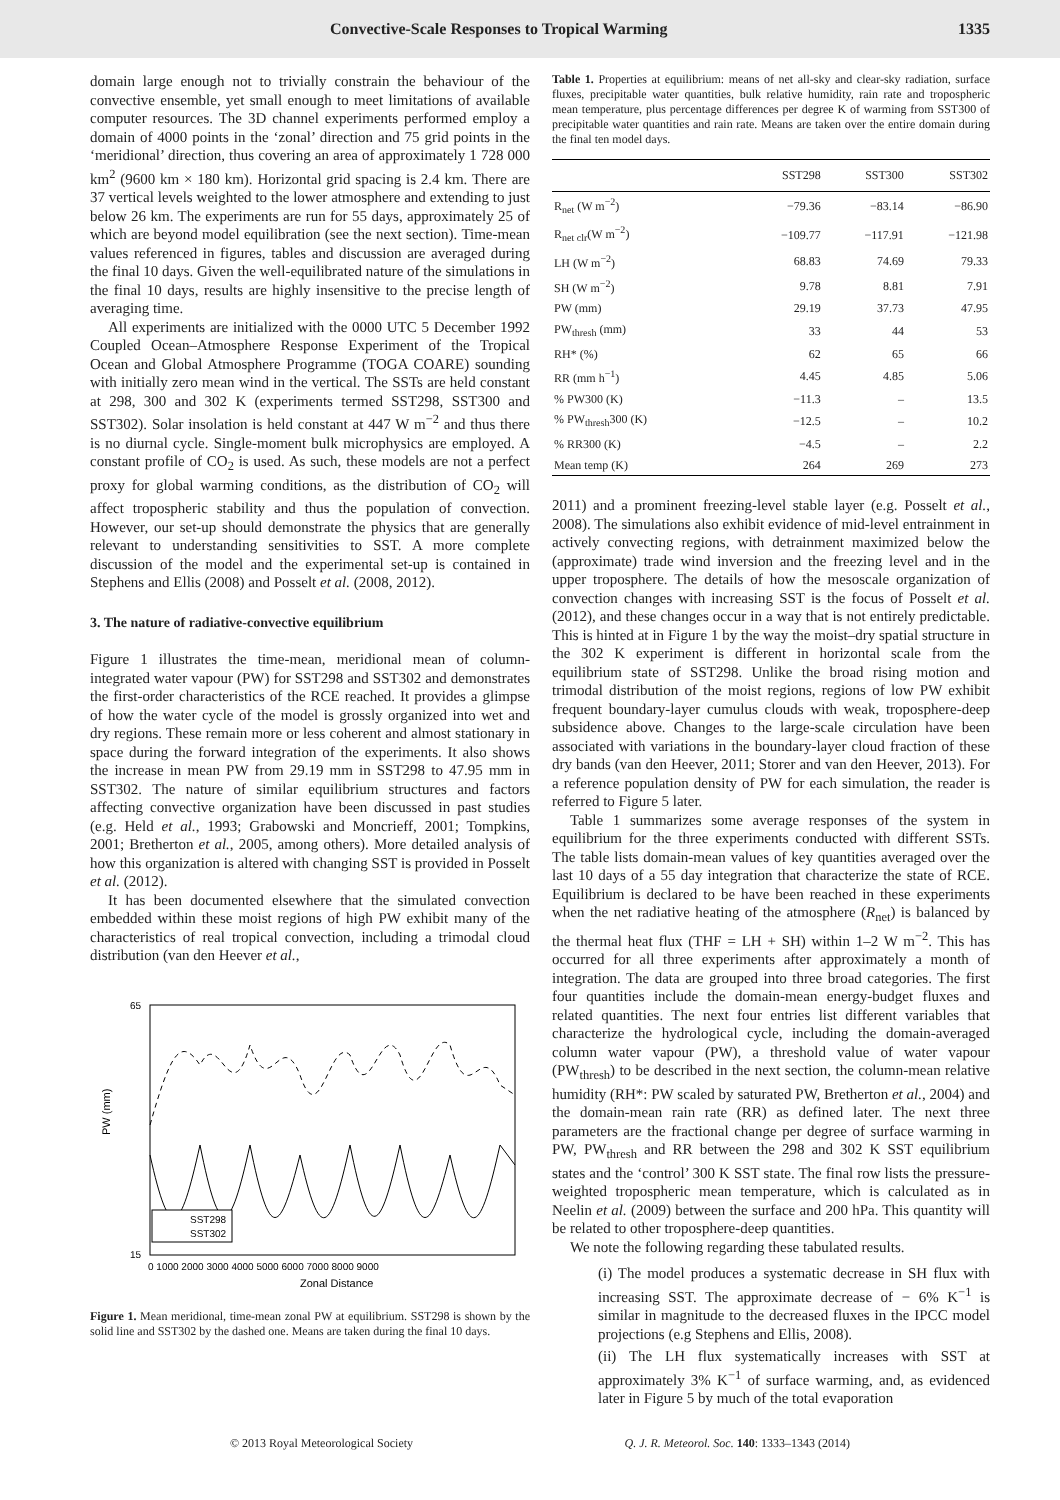Convective-Scale Responses to Tropical Warming 1335
domain large enough not to trivially constrain the behaviour of the convective ensemble, yet small enough to meet limitations of available computer resources. The 3D channel experiments performed employ a domain of 4000 points in the ‘zonal’ direction and 75 grid points in the ‘meridional’ direction, thus covering an area of approximately 1 728 000 km<sup>2</sup> (9600 km × 180 km). Horizontal grid spacing is 2.4 km. There are 37 vertical levels weighted to the lower atmosphere and extending to just below 26 km. The experiments are run for 55 days, approximately 25 of which are beyond model equilibration (see the next section). Time-mean values referenced in figures, tables and discussion are averaged during the final 10 days. Given the well-equilibrated nature of the simulations in the final 10 days, results are highly insensitive to the precise length of averaging time.
All experiments are initialized with the 0000 UTC 5 December 1992 Coupled Ocean–Atmosphere Response Experiment of the Tropical Ocean and Global Atmosphere Programme (TOGA COARE) sounding with initially zero mean wind in the vertical. The SSTs are held constant at 298, 300 and 302 K (experiments termed SST298, SST300 and SST302). Solar insolation is held constant at 447 W m<sup>−2</sup> and thus there is no diurnal cycle. Single-moment bulk microphysics are employed. A constant profile of CO<sub>2</sub> is used. As such, these models are not a perfect proxy for global warming conditions, as the distribution of CO<sub>2</sub> will affect tropospheric stability and thus the population of convection. However, our set-up should demonstrate the physics that are generally relevant to understanding sensitivities to SST. A more complete discussion of the model and the experimental set-up is contained in Stephens and Ellis (2008) and Posselt et al. (2008, 2012).
3. The nature of radiative-convective equilibrium
Figure 1 illustrates the time-mean, meridional mean of column-integrated water vapour (PW) for SST298 and SST302 and demonstrates the first-order characteristics of the RCE reached. It provides a glimpse of how the water cycle of the model is grossly organized into wet and dry regions. These remain more or less coherent and almost stationary in space during the forward integration of the experiments. It also shows the increase in mean PW from 29.19 mm in SST298 to 47.95 mm in SST302. The nature of similar equilibrium structures and factors affecting convective organization have been discussed in past studies (e.g. Held et al., 1993; Grabowski and Moncrieff, 2001; Tompkins, 2001; Bretherton et al., 2005, among others). More detailed analysis of how this organization is altered with changing SST is provided in Posselt et al. (2012).
It has been documented elsewhere that the simulated convection embedded within these moist regions of high PW exhibit many of the characteristics of real tropical convection, including a trimodal cloud distribution (van den Heever et al.,
PW (mm)
Zonal Distance
65
15
0 1000 2000 3000 4000 5000 6000 7000 8000 9000
SST298
SST302
Figure 1. Mean meridional, time-mean zonal PW at equilibrium. SST298 is shown by the solid line and SST302 by the dashed one. Means are taken during the final 10 days.
Table 1. Properties at equilibrium: means of net all-sky and clear-sky radiation, surface fluxes, precipitable water quantities, bulk relative humidity, rain rate and tropospheric mean temperature, plus percentage differences per degree K of warming from SST300 of precipitable water quantities and rain rate. Means are taken over the entire domain during the final ten model days.
| | SST298 | SST300 | SST302 |
| --- | --- | --- | --- |
| R<sub>net</sub> (W m<sup>−2</sup>) | −79.36 | −83.14 | −86.90 |
| R<sub>net clr</sub>(W m<sup>−2</sup>) | −109.77 | −117.91 | −121.98 |
| LH (W m<sup>−2</sup>) | 68.83 | 74.69 | 79.33 |
| SH (W m<sup>−2</sup>) | 9.78 | 8.81 | 7.91 |
| PW (mm) | 29.19 | 37.73 | 47.95 |
| PW<sub>thresh</sub> (mm) | 33 | 44 | 53 |
| RH* (%) | 62 | 65 | 66 |
| RR (mm h<sup>−1</sup>) | 4.45 | 4.85 | 5.06 |
| % PW300 (K) | −11.3 | – | 13.5 |
| % PW<sub>thresh</sub>300 (K) | −12.5 | – | 10.2 |
| % RR300 (K) | −4.5 | – | 2.2 |
| Mean temp (K) | 264 | 269 | 273 |
2011) and a prominent freezing-level stable layer (e.g. Posselt et al., 2008). The simulations also exhibit evidence of mid-level entrainment in actively convecting regions, with detrainment maximized below the (approximate) trade wind inversion and the freezing level and in the upper troposphere. The details of how the mesoscale organization of convection changes with increasing SST is the focus of Posselt et al. (2012), and these changes occur in a way that is not entirely predictable. This is hinted at in Figure 1 by the way the moist–dry spatial structure in the 302 K experiment is different in horizontal scale from the equilibrium state of SST298. Unlike the broad rising motion and trimodal distribution of the moist regions, regions of low PW exhibit frequent boundary-layer cumulus clouds with weak, troposphere-deep subsidence above. Changes to the large-scale circulation have been associated with variations in the boundary-layer cloud fraction of these dry bands (van den Heever, 2011; Storer and van den Heever, 2013). For a reference population density of PW for each simulation, the reader is referred to Figure 5 later.
Table 1 summarizes some average responses of the system in equilibrium for the three experiments conducted with different SSTs. The table lists domain-mean values of key quantities averaged over the last 10 days of a 55 day integration that characterize the state of RCE. Equilibrium is declared to be have been reached in these experiments when the net radiative heating of the atmosphere (R<sub>net</sub>) is balanced by the thermal heat flux (THF = LH + SH) within 1–2 W m<sup>−2</sup>. This has occurred for all three experiments after approximately a month of integration. The data are grouped into three broad categories. The first four quantities include the domain-mean energy-budget fluxes and related quantities. The next four entries list different variables that characterize the hydrological cycle, including the domain-averaged column water vapour (PW), a threshold value of water vapour (PW<sub>thresh</sub>) to be described in the next section, the column-mean relative humidity (RH*: PW scaled by saturated PW, Bretherton et al., 2004) and the domain-mean rain rate (RR) as defined later. The next three parameters are the fractional change per degree of surface warming in PW, PW<sub>thresh</sub> and RR between the 298 and 302 K SST equilibrium states and the ‘control’ 300 K SST state. The final row lists the pressure-weighted tropospheric mean temperature, which is calculated as in Neelin et al. (2009) between the surface and 200 hPa. This quantity will be related to other troposphere-deep quantities.
We note the following regarding these tabulated results.
(i) The model produces a systematic decrease in SH flux with increasing SST. The approximate decrease of − 6% K<sup>−1</sup> is similar in magnitude to the decreased fluxes in the IPCC model projections (e.g Stephens and Ellis, 2008).
(ii) The LH flux systematically increases with SST at approximately 3% K<sup>−1</sup> of surface warming, and, as evidenced later in Figure 5 by much of the total evaporation
© 2013 Royal Meteorological Society Q. J. R. Meteorol. Soc. 140: 1333–1343 (2014)